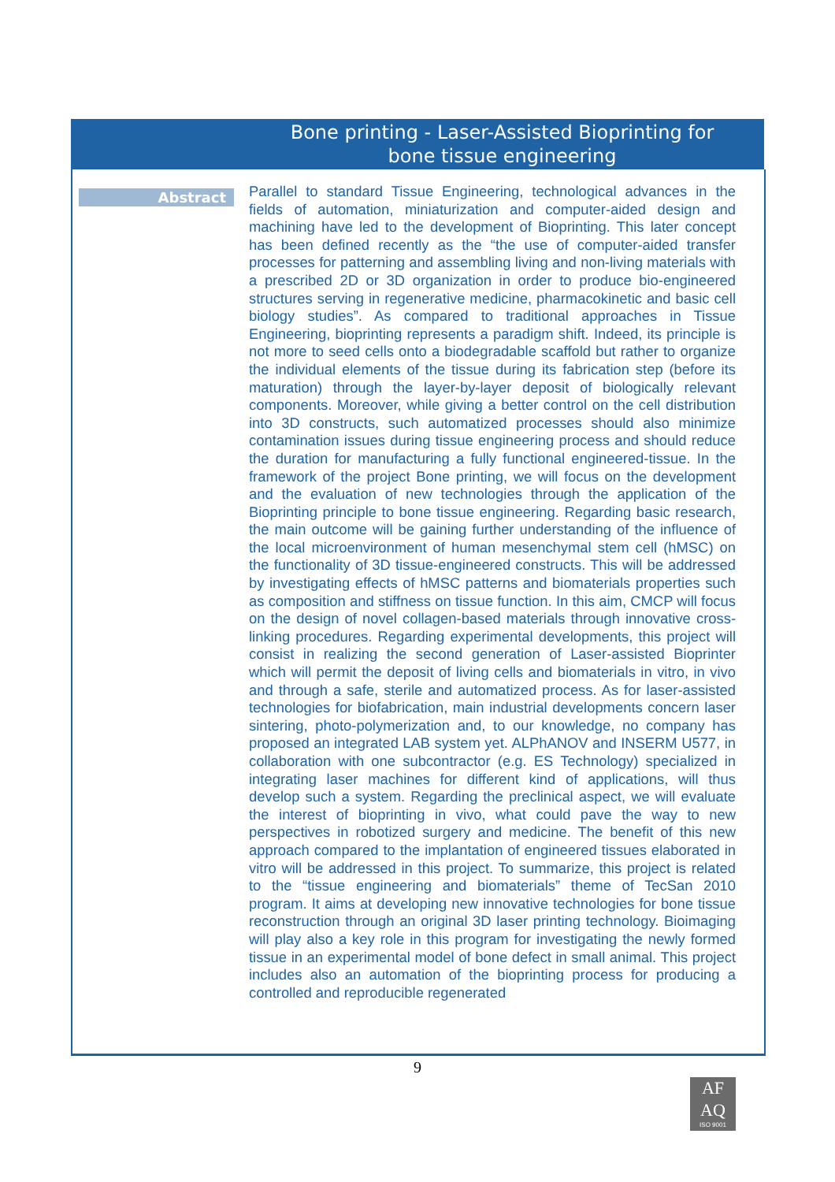Bone printing - Laser-Assisted Bioprinting for bone tissue engineering
Abstract
Parallel to standard Tissue Engineering, technological advances in the fields of automation, miniaturization and computer-aided design and machining have led to the development of Bioprinting. This later concept has been defined recently as the “the use of computer-aided transfer processes for patterning and assembling living and non-living materials with a prescribed 2D or 3D organization in order to produce bio-engineered structures serving in regenerative medicine, pharmacokinetic and basic cell biology studies”. As compared to traditional approaches in Tissue Engineering, bioprinting represents a paradigm shift. Indeed, its principle is not more to seed cells onto a biodegradable scaffold but rather to organize the individual elements of the tissue during its fabrication step (before its maturation) through the layer-by-layer deposit of biologically relevant components. Moreover, while giving a better control on the cell distribution into 3D constructs, such automatized processes should also minimize contamination issues during tissue engineering process and should reduce the duration for manufacturing a fully functional engineered-tissue. In the framework of the project Bone printing, we will focus on the development and the evaluation of new technologies through the application of the Bioprinting principle to bone tissue engineering. Regarding basic research, the main outcome will be gaining further understanding of the influence of the local microenvironment of human mesenchymal stem cell (hMSC) on the functionality of 3D tissue-engineered constructs. This will be addressed by investigating effects of hMSC patterns and biomaterials properties such as composition and stiffness on tissue function. In this aim, CMCP will focus on the design of novel collagen-based materials through innovative cross-linking procedures. Regarding experimental developments, this project will consist in realizing the second generation of Laser-assisted Bioprinter which will permit the deposit of living cells and biomaterials in vitro, in vivo and through a safe, sterile and automatized process. As for laser-assisted technologies for biofabrication, main industrial developments concern laser sintering, photo-polymerization and, to our knowledge, no company has proposed an integrated LAB system yet. ALPhANOV and INSERM U577, in collaboration with one subcontractor (e.g. ES Technology) specialized in integrating laser machines for different kind of applications, will thus develop such a system. Regarding the preclinical aspect, we will evaluate the interest of bioprinting in vivo, what could pave the way to new perspectives in robotized surgery and medicine. The benefit of this new approach compared to the implantation of engineered tissues elaborated in vitro will be addressed in this project. To summarize, this project is related to the “tissue engineering and biomaterials” theme of TecSan 2010 program. It aims at developing new innovative technologies for bone tissue reconstruction through an original 3D laser printing technology. Bioimaging will play also a key role in this program for investigating the newly formed tissue in an experimental model of bone defect in small animal. This project includes also an automation of the bioprinting process for producing a controlled and reproducible regenerated
9
AF
AQ
ISO 9001